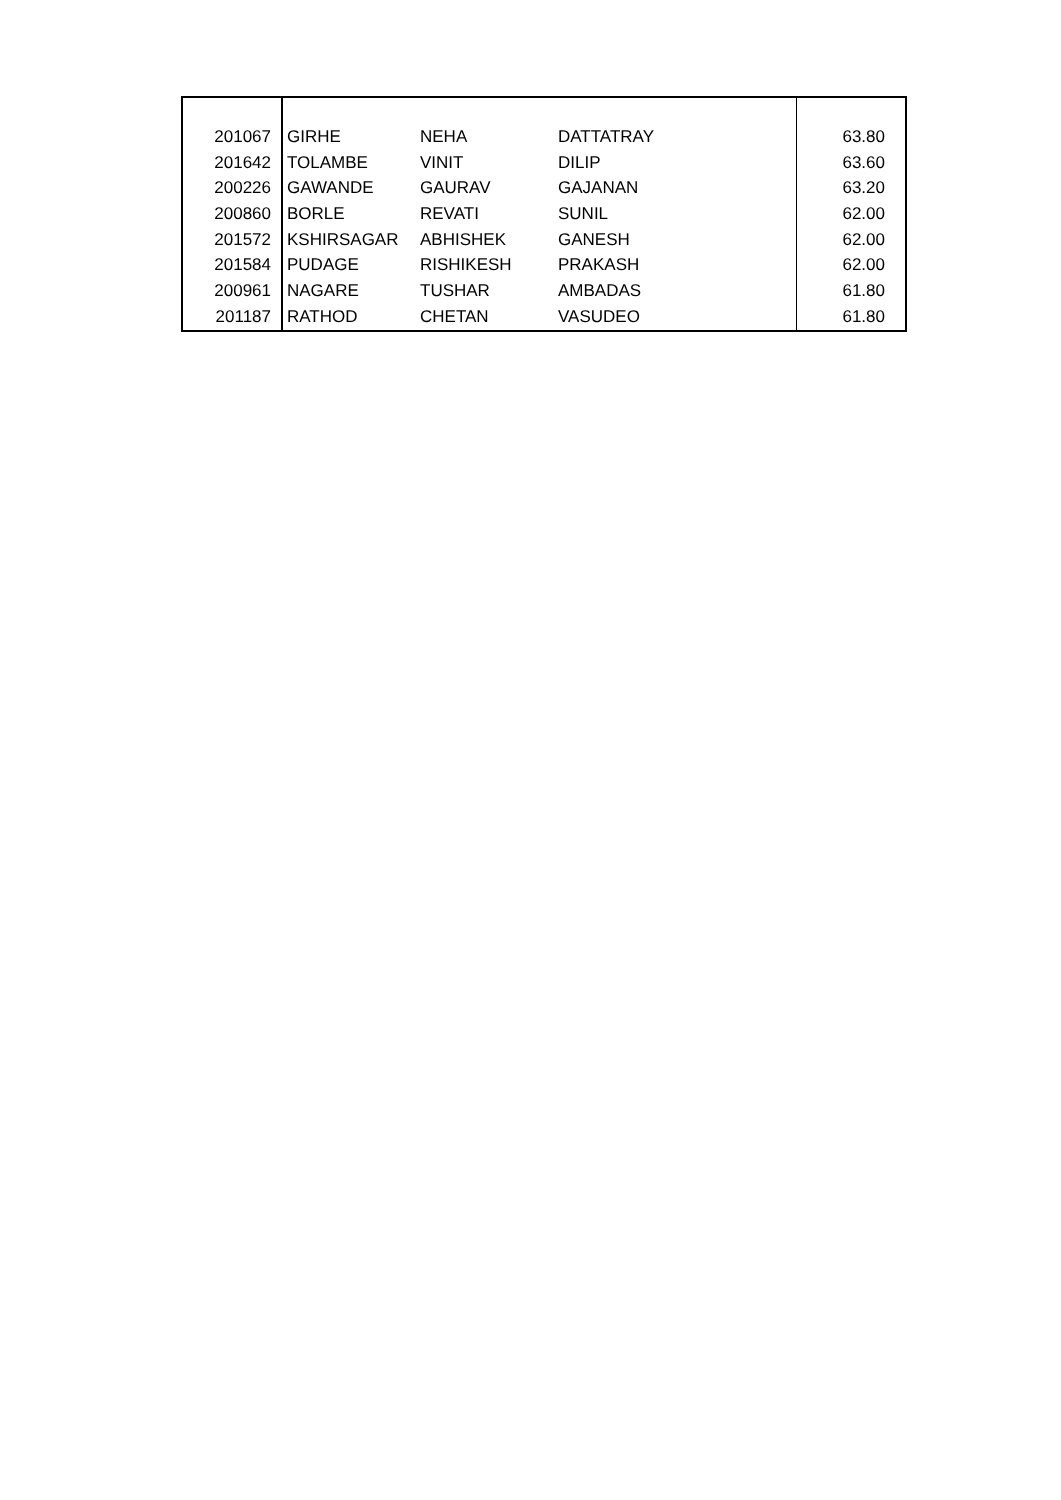| 201067 | GIRHE | NEHA | DATTATRAY | 63.80 |
| 201642 | TOLAMBE | VINIT | DILIP | 63.60 |
| 200226 | GAWANDE | GAURAV | GAJANAN | 63.20 |
| 200860 | BORLE | REVATI | SUNIL | 62.00 |
| 201572 | KSHIRSAGAR | ABHISHEK | GANESH | 62.00 |
| 201584 | PUDAGE | RISHIKESH | PRAKASH | 62.00 |
| 200961 | NAGARE | TUSHAR | AMBADAS | 61.80 |
| 201187 | RATHOD | CHETAN | VASUDEO | 61.80 |